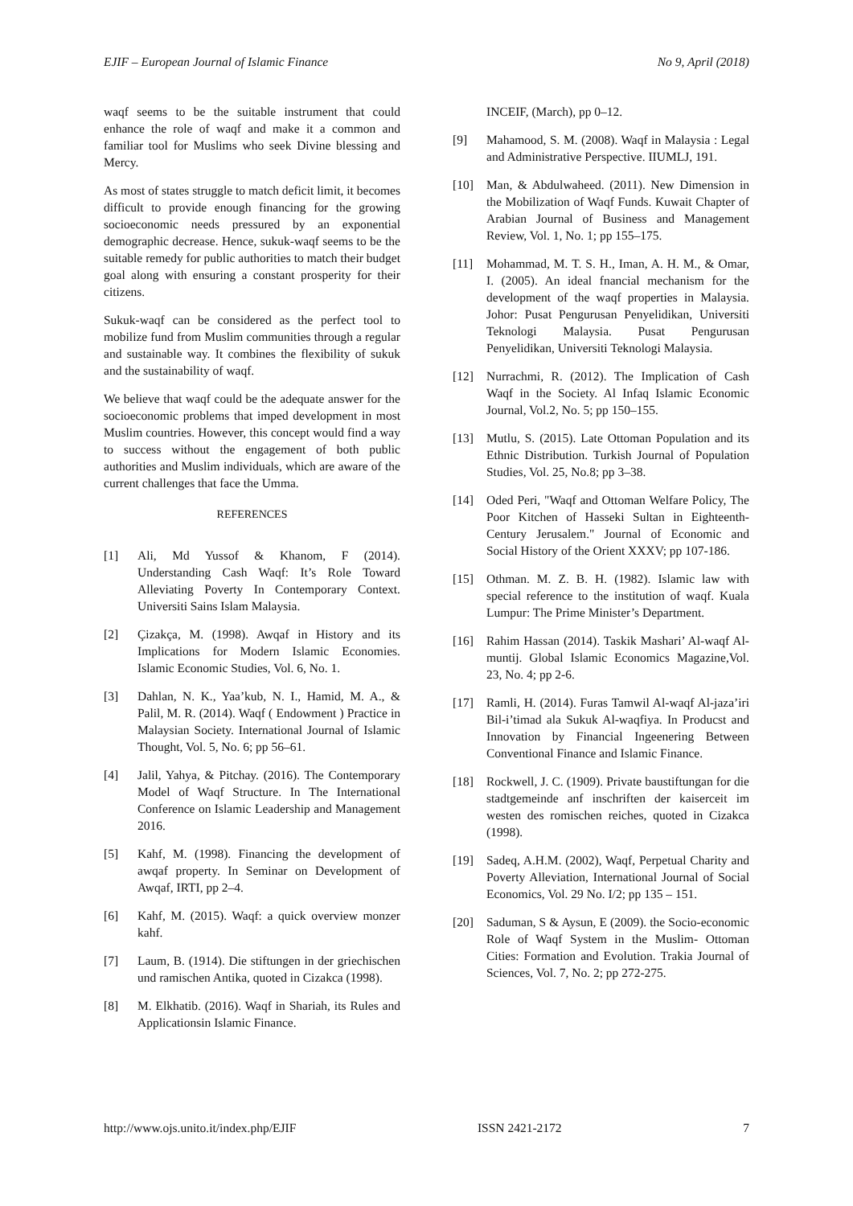EJIF – European Journal of Islamic Finance No 9, April (2018)
waqf seems to be the suitable instrument that could enhance the role of waqf and make it a common and familiar tool for Muslims who seek Divine blessing and Mercy.
As most of states struggle to match deficit limit, it becomes difficult to provide enough financing for the growing socioeconomic needs pressured by an exponential demographic decrease. Hence, sukuk-waqf seems to be the suitable remedy for public authorities to match their budget goal along with ensuring a constant prosperity for their citizens.
Sukuk-waqf can be considered as the perfect tool to mobilize fund from Muslim communities through a regular and sustainable way. It combines the flexibility of sukuk and the sustainability of waqf.
We believe that waqf could be the adequate answer for the socioeconomic problems that imped development in most Muslim countries. However, this concept would find a way to success without the engagement of both public authorities and Muslim individuals, which are aware of the current challenges that face the Umma.
REFERENCES
[1] Ali, Md Yussof & Khanom, F (2014). Understanding Cash Waqf: It’s Role Toward Alleviating Poverty In Contemporary Context. Universiti Sains Islam Malaysia.
[2] Çizakça, M. (1998). Awqaf in History and its Implications for Modern Islamic Economies. Islamic Economic Studies, Vol. 6, No. 1.
[3] Dahlan, N. K., Yaa’kub, N. I., Hamid, M. A., & Palil, M. R. (2014). Waqf ( Endowment ) Practice in Malaysian Society. International Journal of Islamic Thought, Vol. 5, No. 6; pp 56–61.
[4] Jalil, Yahya, & Pitchay. (2016). The Contemporary Model of Waqf Structure. In The International Conference on Islamic Leadership and Management 2016.
[5] Kahf, M. (1998). Financing the development of awqaf property. In Seminar on Development of Awqaf, IRTI, pp 2–4.
[6] Kahf, M. (2015). Waqf: a quick overview monzer kahf.
[7] Laum, B. (1914). Die stiftungen in der griechischen und ramischen Antika, quoted in Cizakca (1998).
[8] M. Elkhatib. (2016). Waqf in Shariah, its Rules and Applicationsin Islamic Finance.
INCEIF, (March), pp 0–12.
[9] Mahamood, S. M. (2008). Waqf in Malaysia : Legal and Administrative Perspective. IIUMLJ, 191.
[10] Man, & Abdulwaheed. (2011). New Dimension in the Mobilization of Waqf Funds. Kuwait Chapter of Arabian Journal of Business and Management Review, Vol. 1, No. 1; pp 155–175.
[11] Mohammad, M. T. S. H., Iman, A. H. M., & Omar, I. (2005). An ideal fnancial mechanism for the development of the waqf properties in Malaysia. Johor: Pusat Pengurusan Penyelidikan, Universiti Teknologi Malaysia. Pusat Pengurusan Penyelidikan, Universiti Teknologi Malaysia.
[12] Nurrachmi, R. (2012). The Implication of Cash Waqf in the Society. Al Infaq Islamic Economic Journal, Vol.2, No. 5; pp 150–155.
[13] Mutlu, S. (2015). Late Ottoman Population and its Ethnic Distribution. Turkish Journal of Population Studies, Vol. 25, No.8; pp 3–38.
[14] Oded Peri, "Waqf and Ottoman Welfare Policy, The Poor Kitchen of Hasseki Sultan in Eighteenth-Century Jerusalem." Journal of Economic and Social History of the Orient XXXV; pp 107-186.
[15] Othman. M. Z. B. H. (1982). Islamic law with special reference to the institution of waqf. Kuala Lumpur: The Prime Minister’s Department.
[16] Rahim Hassan (2014). Taskik Mashari’ Al-waqf Al-muntij. Global Islamic Economics Magazine,Vol. 23, No. 4; pp 2-6.
[17] Ramli, H. (2014). Furas Tamwil Al-waqf Al-jaza’iri Bil-i’timad ala Sukuk Al-waqfiya. In Producst and Innovation by Financial Ingeenering Between Conventional Finance and Islamic Finance.
[18] Rockwell, J. C. (1909). Private baustiftungan for die stadtgemeinde anf inschriften der kaiserceit im westen des romischen reiches, quoted in Cizakca (1998).
[19] Sadeq, A.H.M. (2002), Waqf, Perpetual Charity and Poverty Alleviation, International Journal of Social Economics, Vol. 29 No. I/2; pp 135 – 151.
[20] Saduman, S & Aysun, E (2009). the Socio-economic Role of Waqf System in the Muslim- Ottoman Cities: Formation and Evolution. Trakia Journal of Sciences, Vol. 7, No. 2; pp 272-275.
http://www.ojs.unito.it/index.php/EJIF ISSN 2421-2172 7